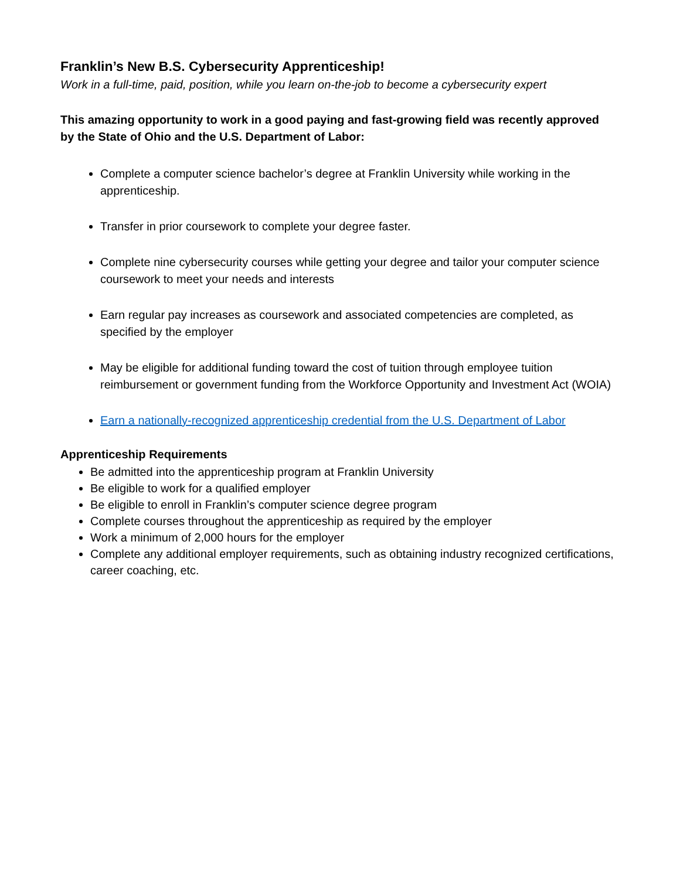Franklin’s New B.S. Cybersecurity Apprenticeship!
Work in a full-time, paid, position, while you learn on-the-job to become a cybersecurity expert
This amazing opportunity to work in a good paying and fast-growing field was recently approved by the State of Ohio and the U.S. Department of Labor:
Complete a computer science bachelor’s degree at Franklin University while working in the apprenticeship.
Transfer in prior coursework to complete your degree faster.
Complete nine cybersecurity courses while getting your degree and tailor your computer science coursework to meet your needs and interests
Earn regular pay increases as coursework and associated competencies are completed, as specified by the employer
May be eligible for additional funding toward the cost of tuition through employee tuition reimbursement or government funding from the Workforce Opportunity and Investment Act (WOIA)
Earn a nationally-recognized apprenticeship credential from the U.S. Department of Labor
Apprenticeship Requirements
Be admitted into the apprenticeship program at Franklin University
Be eligible to work for a qualified employer
Be eligible to enroll in Franklin’s computer science degree program
Complete courses throughout the apprenticeship as required by the employer
Work a minimum of 2,000 hours for the employer
Complete any additional employer requirements, such as obtaining industry recognized certifications, career coaching, etc.